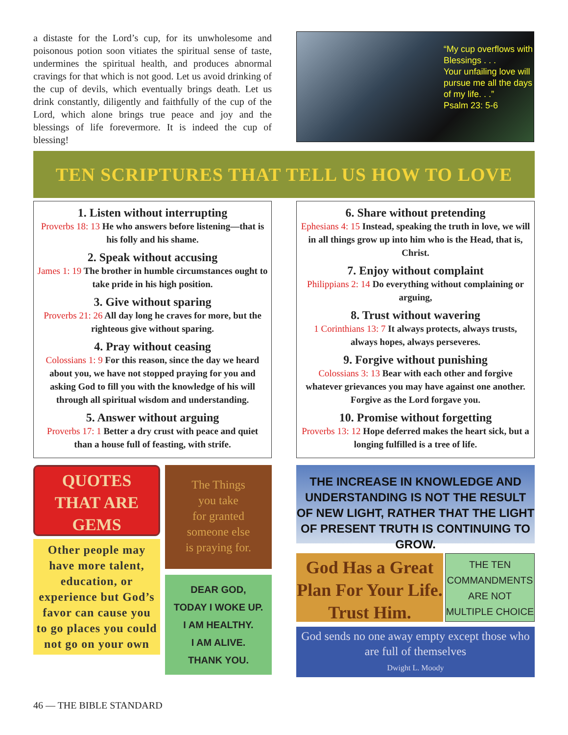a distaste for the Lord’s cup, for its unwholesome and poisonous potion soon vitiates the spiritual sense of taste, undermines the spiritual health, and produces abnormal cravings for that which is not good. Let us avoid drinking of the cup of devils, which eventually brings death. Let us drink constantly, diligently and faithfully of the cup of the Lord, which alone brings true peace and joy and the blessings of life forevermore. It is indeed the cup of blessing!
“My cup overflows with Blessings . . .
Your unfailing love will pursue me all the days of my life. . .”
Psalm 23: 5-6
TEN SCRIPTURES THAT TELL US HOW TO LOVE
1. Listen without interrupting
Proverbs 18: 13 He who answers before listening—that is his folly and his shame.
2. Speak without accusing
James 1: 19 The brother in humble circumstances ought to take pride in his high position.
3. Give without sparing
Proverbs 21: 26 All day long he craves for more, but the righteous give without sparing.
4. Pray without ceasing
Colossians 1: 9 For this reason, since the day we heard about you, we have not stopped praying for you and asking God to fill you with the knowledge of his will through all spiritual wisdom and understanding.
5. Answer without arguing
Proverbs 17: 1 Better a dry crust with peace and quiet than a house full of feasting, with strife.
6. Share without pretending
Ephesians 4: 15 Instead, speaking the truth in love, we will in all things grow up into him who is the Head, that is, Christ.
7. Enjoy without complaint
Philippians 2: 14 Do everything without complaining or arguing,
8. Trust without wavering
1 Corinthians 13: 7 It always protects, always trusts, always hopes, always perseveres.
9. Forgive without punishing
Colossians 3: 13 Bear with each other and forgive whatever grievances you may have against one another. Forgive as the Lord forgave you.
10. Promise without forgetting
Proverbs 13: 12 Hope deferred makes the heart sick, but a longing fulfilled is a tree of life.
QUOTES
THAT ARE
GEMS
Other people may have more talent, education, or experience but God’s favor can cause you to go places you could not go on your own
The Things
you take
for granted
someone else
is praying for.
DEAR GOD,
TODAY I WOKE UP.
I AM HEALTHY.
I AM ALIVE.
THANK YOU.
THE INCREASE IN KNOWLEDGE AND UNDERSTANDING IS NOT THE RESULT OF NEW LIGHT, RATHER THAT THE LIGHT OF PRESENT TRUTH IS CONTINUING TO GROW.
God Has a Great Plan For Your Life. Trust Him.
THE TEN COMMANDMENTS ARE NOT MULTIPLE CHOICE
God sends no one away empty except those who are full of themselves
Dwight L. Moody
46 — THE BIBLE STANDARD